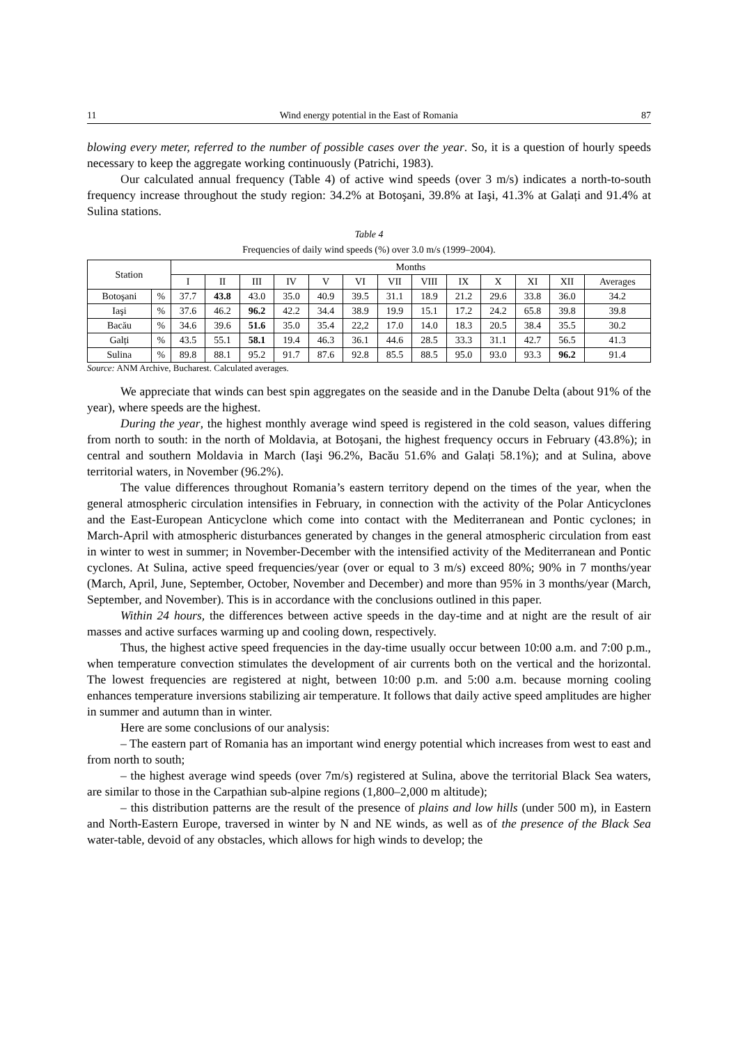11 Wind energy potential in the East of Romania 87
blowing every meter, referred to the number of possible cases over the year. So, it is a question of hourly speeds necessary to keep the aggregate working continuously (Patrichi, 1983).
Our calculated annual frequency (Table 4) of active wind speeds (over 3 m/s) indicates a north-to-south frequency increase throughout the study region: 34.2% at Botoşani, 39.8% at Iaşi, 41.3% at Galați and 91.4% at Sulina stations.
Table 4
Frequencies of daily wind speeds (%) over 3.0 m/s (1999–2004).
| Station | | Months | | | | | | | | | | | | |
| --- | --- | --- | --- | --- | --- | --- | --- | --- | --- | --- | --- | --- | --- | --- |
| | | I | II | III | IV | V | VI | VII | VIII | IX | X | XI | XII | Averages |
| Botoşani | % | 37.7 | 43.8 | 43.0 | 35.0 | 40.9 | 39.5 | 31.1 | 18.9 | 21.2 | 29.6 | 33.8 | 36.0 | 34.2 |
| Iaşi | % | 37.6 | 46.2 | 96.2 | 42.2 | 34.4 | 38.9 | 19.9 | 15.1 | 17.2 | 24.2 | 65.8 | 39.8 | 39.8 |
| Bacău | % | 34.6 | 39.6 | 51.6 | 35.0 | 35.4 | 22,2 | 17.0 | 14.0 | 18.3 | 20.5 | 38.4 | 35.5 | 30.2 |
| Galți | % | 43.5 | 55.1 | 58.1 | 19.4 | 46.3 | 36.1 | 44.6 | 28.5 | 33.3 | 31.1 | 42.7 | 56.5 | 41.3 |
| Sulina | % | 89.8 | 88.1 | 95.2 | 91.7 | 87.6 | 92.8 | 85.5 | 88.5 | 95.0 | 93.0 | 93.3 | 96.2 | 91.4 |
Source: ANM Archive, Bucharest. Calculated averages.
We appreciate that winds can best spin aggregates on the seaside and in the Danube Delta (about 91% of the year), where speeds are the highest.
During the year, the highest monthly average wind speed is registered in the cold season, values differing from north to south: in the north of Moldavia, at Botoşani, the highest frequency occurs in February (43.8%); in central and southern Moldavia in March (Iaşi 96.2%, Bacău 51.6% and Galați 58.1%); and at Sulina, above territorial waters, in November (96.2%).
The value differences throughout Romania’s eastern territory depend on the times of the year, when the general atmospheric circulation intensifies in February, in connection with the activity of the Polar Anticyclones and the East-European Anticyclone which come into contact with the Mediterranean and Pontic cyclones; in March-April with atmospheric disturbances generated by changes in the general atmospheric circulation from east in winter to west in summer; in November-December with the intensified activity of the Mediterranean and Pontic cyclones. At Sulina, active speed frequencies/year (over or equal to 3 m/s) exceed 80%; 90% in 7 months/year (March, April, June, September, October, November and December) and more than 95% in 3 months/year (March, September, and November). This is in accordance with the conclusions outlined in this paper.
Within 24 hours, the differences between active speeds in the day-time and at night are the result of air masses and active surfaces warming up and cooling down, respectively.
Thus, the highest active speed frequencies in the day-time usually occur between 10:00 a.m. and 7:00 p.m., when temperature convection stimulates the development of air currents both on the vertical and the horizontal. The lowest frequencies are registered at night, between 10:00 p.m. and 5:00 a.m. because morning cooling enhances temperature inversions stabilizing air temperature. It follows that daily active speed amplitudes are higher in summer and autumn than in winter.
Here are some conclusions of our analysis:
– The eastern part of Romania has an important wind energy potential which increases from west to east and from north to south;
– the highest average wind speeds (over 7m/s) registered at Sulina, above the territorial Black Sea waters, are similar to those in the Carpathian sub-alpine regions (1,800–2,000 m altitude);
– this distribution patterns are the result of the presence of plains and low hills (under 500 m), in Eastern and North-Eastern Europe, traversed in winter by N and NE winds, as well as of the presence of the Black Sea water-table, devoid of any obstacles, which allows for high winds to develop; the